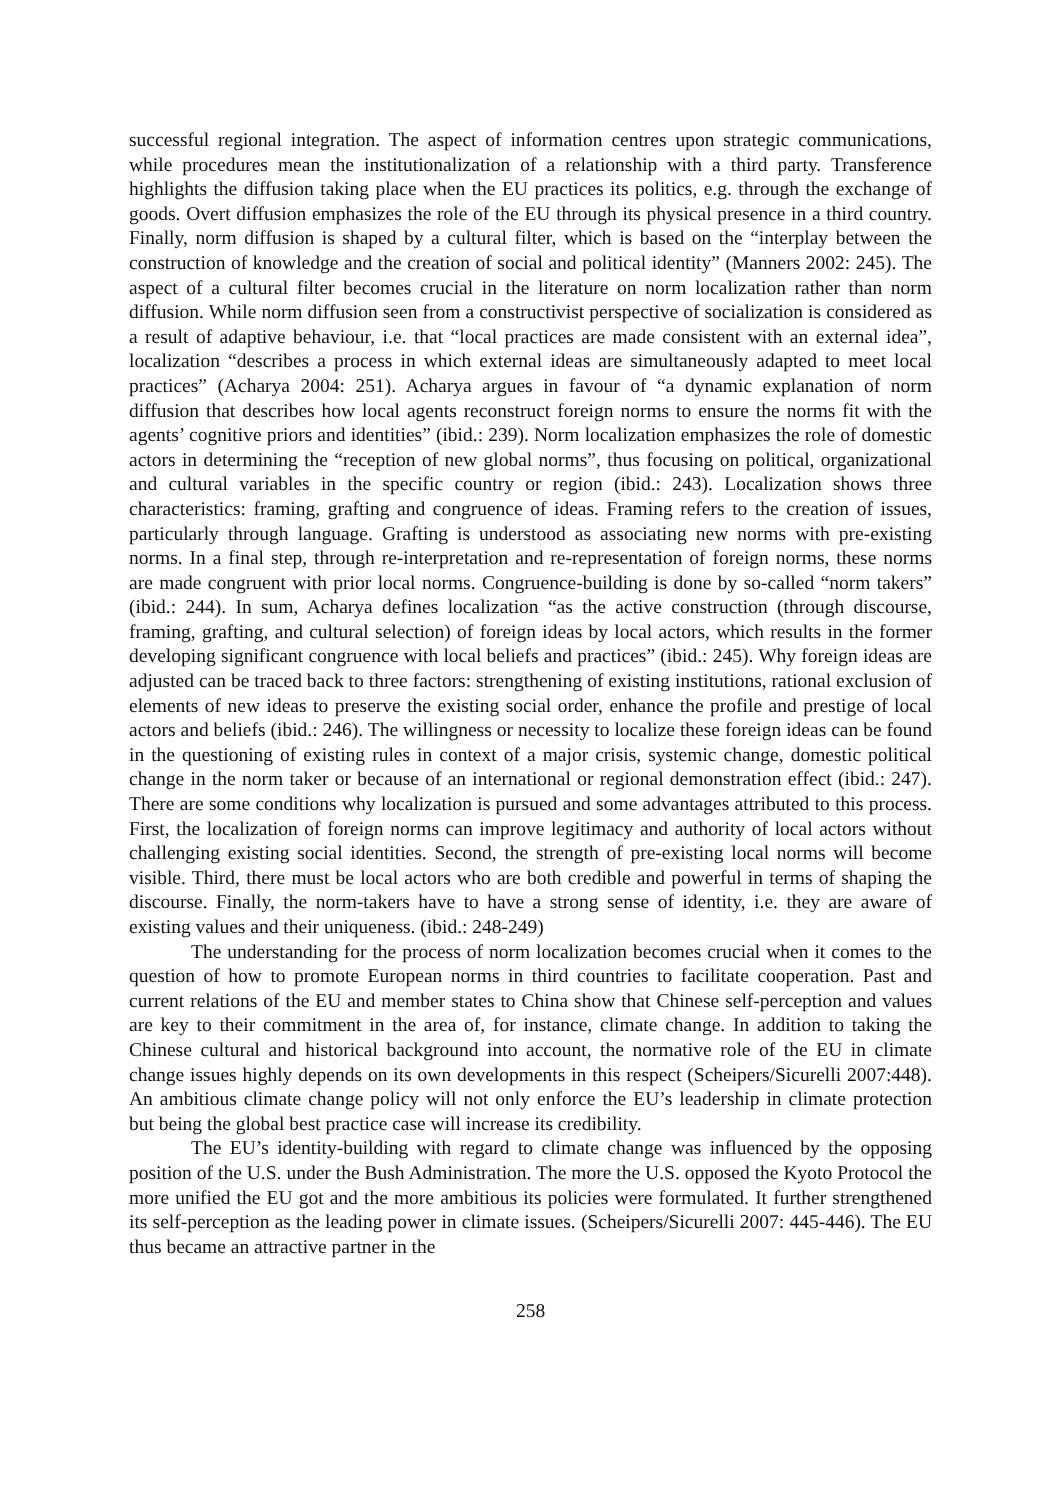successful regional integration. The aspect of information centres upon strategic communications, while procedures mean the institutionalization of a relationship with a third party. Transference highlights the diffusion taking place when the EU practices its politics, e.g. through the exchange of goods. Overt diffusion emphasizes the role of the EU through its physical presence in a third country. Finally, norm diffusion is shaped by a cultural filter, which is based on the “interplay between the construction of knowledge and the creation of social and political identity” (Manners 2002: 245). The aspect of a cultural filter becomes crucial in the literature on norm localization rather than norm diffusion. While norm diffusion seen from a constructivist perspective of socialization is considered as a result of adaptive behaviour, i.e. that “local practices are made consistent with an external idea”, localization “describes a process in which external ideas are simultaneously adapted to meet local practices” (Acharya 2004: 251). Acharya argues in favour of “a dynamic explanation of norm diffusion that describes how local agents reconstruct foreign norms to ensure the norms fit with the agents’ cognitive priors and identities” (ibid.: 239). Norm localization emphasizes the role of domestic actors in determining the “reception of new global norms”, thus focusing on political, organizational and cultural variables in the specific country or region (ibid.: 243). Localization shows three characteristics: framing, grafting and congruence of ideas. Framing refers to the creation of issues, particularly through language. Grafting is understood as associating new norms with pre-existing norms. In a final step, through re-interpretation and re-representation of foreign norms, these norms are made congruent with prior local norms. Congruence-building is done by so-called “norm takers” (ibid.: 244). In sum, Acharya defines localization “as the active construction (through discourse, framing, grafting, and cultural selection) of foreign ideas by local actors, which results in the former developing significant congruence with local beliefs and practices” (ibid.: 245). Why foreign ideas are adjusted can be traced back to three factors: strengthening of existing institutions, rational exclusion of elements of new ideas to preserve the existing social order, enhance the profile and prestige of local actors and beliefs (ibid.: 246). The willingness or necessity to localize these foreign ideas can be found in the questioning of existing rules in context of a major crisis, systemic change, domestic political change in the norm taker or because of an international or regional demonstration effect (ibid.: 247). There are some conditions why localization is pursued and some advantages attributed to this process. First, the localization of foreign norms can improve legitimacy and authority of local actors without challenging existing social identities. Second, the strength of pre-existing local norms will become visible. Third, there must be local actors who are both credible and powerful in terms of shaping the discourse. Finally, the norm-takers have to have a strong sense of identity, i.e. they are aware of existing values and their uniqueness. (ibid.: 248-249)
The understanding for the process of norm localization becomes crucial when it comes to the question of how to promote European norms in third countries to facilitate cooperation. Past and current relations of the EU and member states to China show that Chinese self-perception and values are key to their commitment in the area of, for instance, climate change. In addition to taking the Chinese cultural and historical background into account, the normative role of the EU in climate change issues highly depends on its own developments in this respect (Scheipers/Sicurelli 2007:448). An ambitious climate change policy will not only enforce the EU’s leadership in climate protection but being the global best practice case will increase its credibility.
The EU’s identity-building with regard to climate change was influenced by the opposing position of the U.S. under the Bush Administration. The more the U.S. opposed the Kyoto Protocol the more unified the EU got and the more ambitious its policies were formulated. It further strengthened its self-perception as the leading power in climate issues. (Scheipers/Sicurelli 2007: 445-446). The EU thus became an attractive partner in the
258